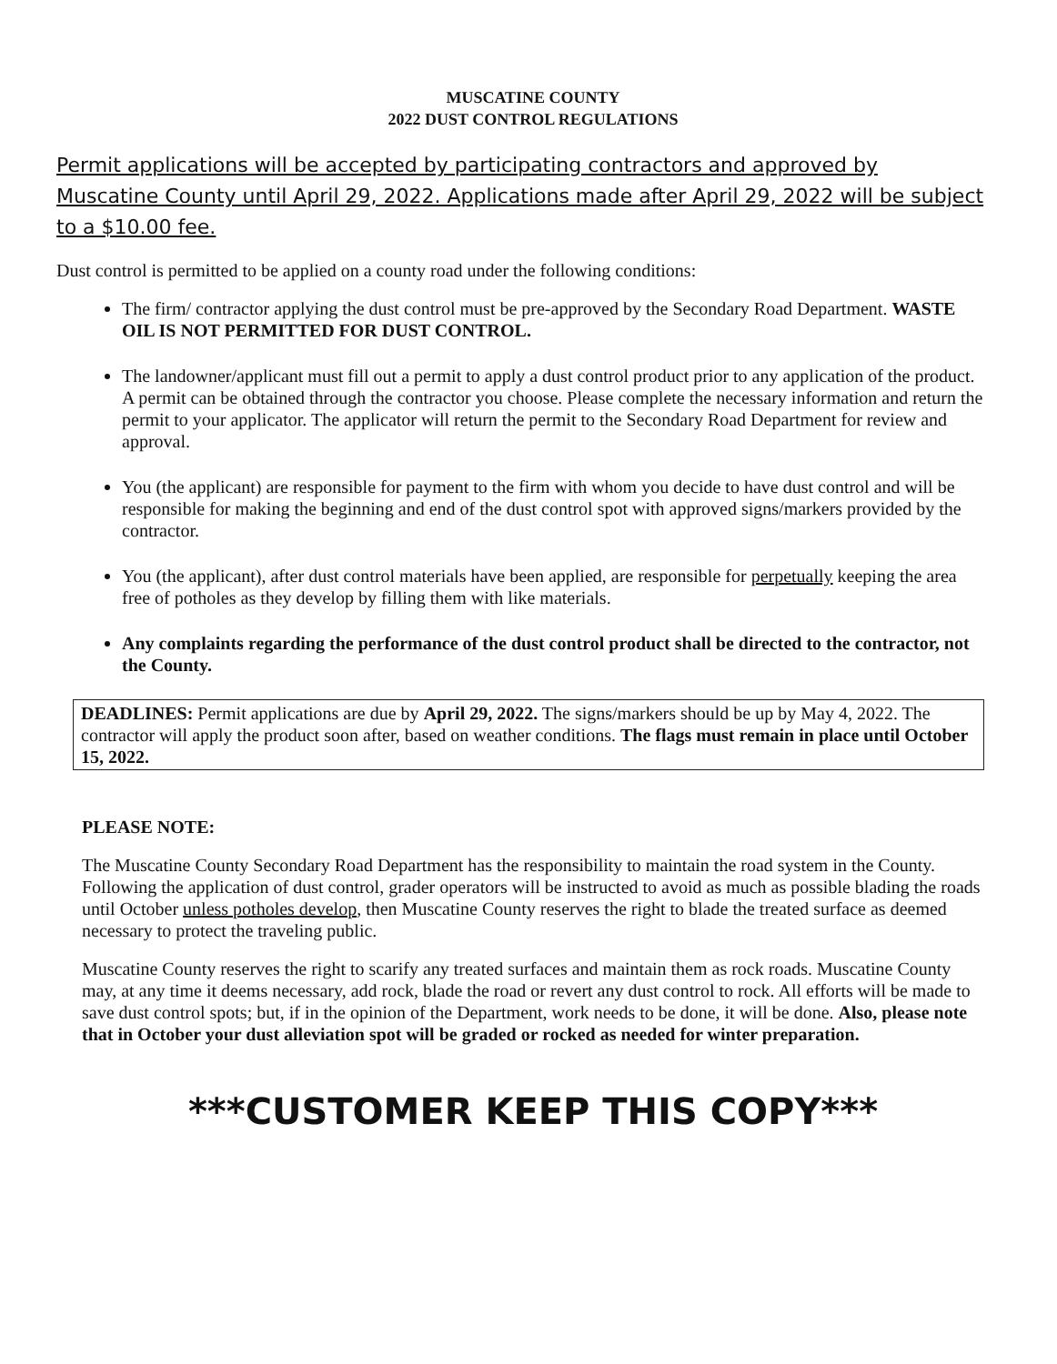MUSCATINE COUNTY
2022 DUST CONTROL REGULATIONS
Permit applications will be accepted by participating contractors and approved by Muscatine County until April 29, 2022. Applications made after April 29, 2022 will be subject to a $10.00 fee.
Dust control is permitted to be applied on a county road under the following conditions:
The firm/ contractor applying the dust control must be pre-approved by the Secondary Road Department. WASTE OIL IS NOT PERMITTED FOR DUST CONTROL.
The landowner/applicant must fill out a permit to apply a dust control product prior to any application of the product. A permit can be obtained through the contractor you choose. Please complete the necessary information and return the permit to your applicator. The applicator will return the permit to the Secondary Road Department for review and approval.
You (the applicant) are responsible for payment to the firm with whom you decide to have dust control and will be responsible for making the beginning and end of the dust control spot with approved signs/markers provided by the contractor.
You (the applicant), after dust control materials have been applied, are responsible for perpetually keeping the area free of potholes as they develop by filling them with like materials.
Any complaints regarding the performance of the dust control product shall be directed to the contractor, not the County.
DEADLINES: Permit applications are due by April 29, 2022. The signs/markers should be up by May 4, 2022. The contractor will apply the product soon after, based on weather conditions. The flags must remain in place until October 15, 2022.
PLEASE NOTE:
The Muscatine County Secondary Road Department has the responsibility to maintain the road system in the County. Following the application of dust control, grader operators will be instructed to avoid as much as possible blading the roads until October unless potholes develop, then Muscatine County reserves the right to blade the treated surface as deemed necessary to protect the traveling public.
Muscatine County reserves the right to scarify any treated surfaces and maintain them as rock roads. Muscatine County may, at any time it deems necessary, add rock, blade the road or revert any dust control to rock. All efforts will be made to save dust control spots; but, if in the opinion of the Department, work needs to be done, it will be done. Also, please note that in October your dust alleviation spot will be graded or rocked as needed for winter preparation.
***CUSTOMER KEEP THIS COPY***